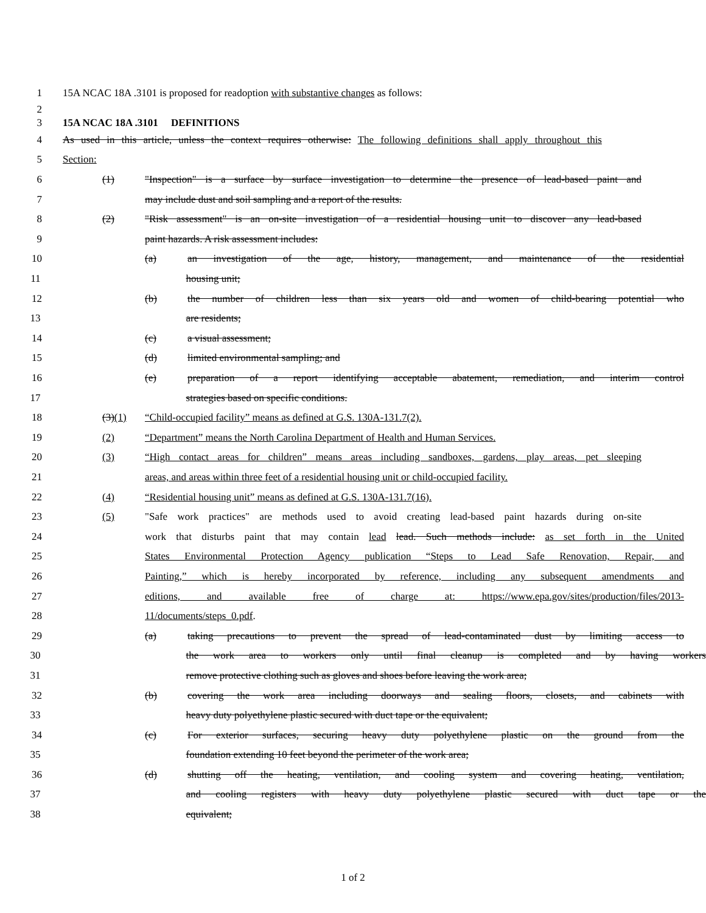1 15A NCAC 18A .3101 is proposed for readoption with substantive changes as follows:
2
3 15A NCAC 18A .3101 DEFINITIONS
4
As used in this article, unless the context requires otherwise: The following definitions shall apply throughout this
5 Section:
6
(1) "Inspection" is a surface by surface investigation to determine the presence of lead-based paint and
7 may include dust and soil sampling and a report of the results.
8
(2) "Risk assessment" is an on-site investigation of a residential housing unit to discover any lead-based
9 paint hazards. A risk assessment includes:
10
(a) an investigation of the age, history, management, and maintenance of the residential
11 housing unit;
12
(b) the number of children less than six years old and women of child-bearing potential who
13 are residents;
14 (c) a visual assessment;
15 (d) limited environmental sampling; and
16
(e) preparation of a report identifying acceptable abatement, remediation, and interim control
17 strategies based on specific conditions.
18 (3)(1) “Child-occupied facility” means as defined at G.S. 130A-131.7(2).
19 (2) “Department” means the North Carolina Department of Health and Human Services.
20
(3) “High contact areas for children” means areas including sandboxes, gardens, play areas, pet sleeping
21
areas, and areas within three feet of a residential housing unit or child-occupied facility.
22 (4) “Residential housing unit” means as defined at G.S. 130A-131.7(16).
23
(5) "Safe work practices" are methods used to avoid creating lead-based paint hazards during on-site
24
work that disturbs paint that may contain lead lead. Such methods include: as set forth in the United
25
States Environmental Protection Agency publication “Steps to Lead Safe Renovation, Repair, and
26
Painting,” which is hereby incorporated by reference, including any subsequent amendments and
27
editions, and available free of charge at: https://www.epa.gov/sites/production/files/2013-
28 11/documents/steps_0.pdf.
29
(a) taking precautions to prevent the spread of lead-contaminated dust by limiting access to
30 the work area to workers only until final cleanup is completed and by having workers
31 remove protective clothing such as gloves and shoes before leaving the work area;
32
(b) covering the work area including doorways and sealing floors, closets, and cabinets with
33 heavy duty polyethylene plastic secured with duct tape or the equivalent;
34
(c) For exterior surfaces, securing heavy duty polyethylene plastic on the ground from the
35 foundation extending 10 feet beyond the perimeter of the work area;
36
(d) shutting off the heating, ventilation, and cooling system and covering heating, ventilation,
37
and cooling registers with heavy duty polyethylene plastic secured with duct tape or the
38 equivalent;
1 of 2